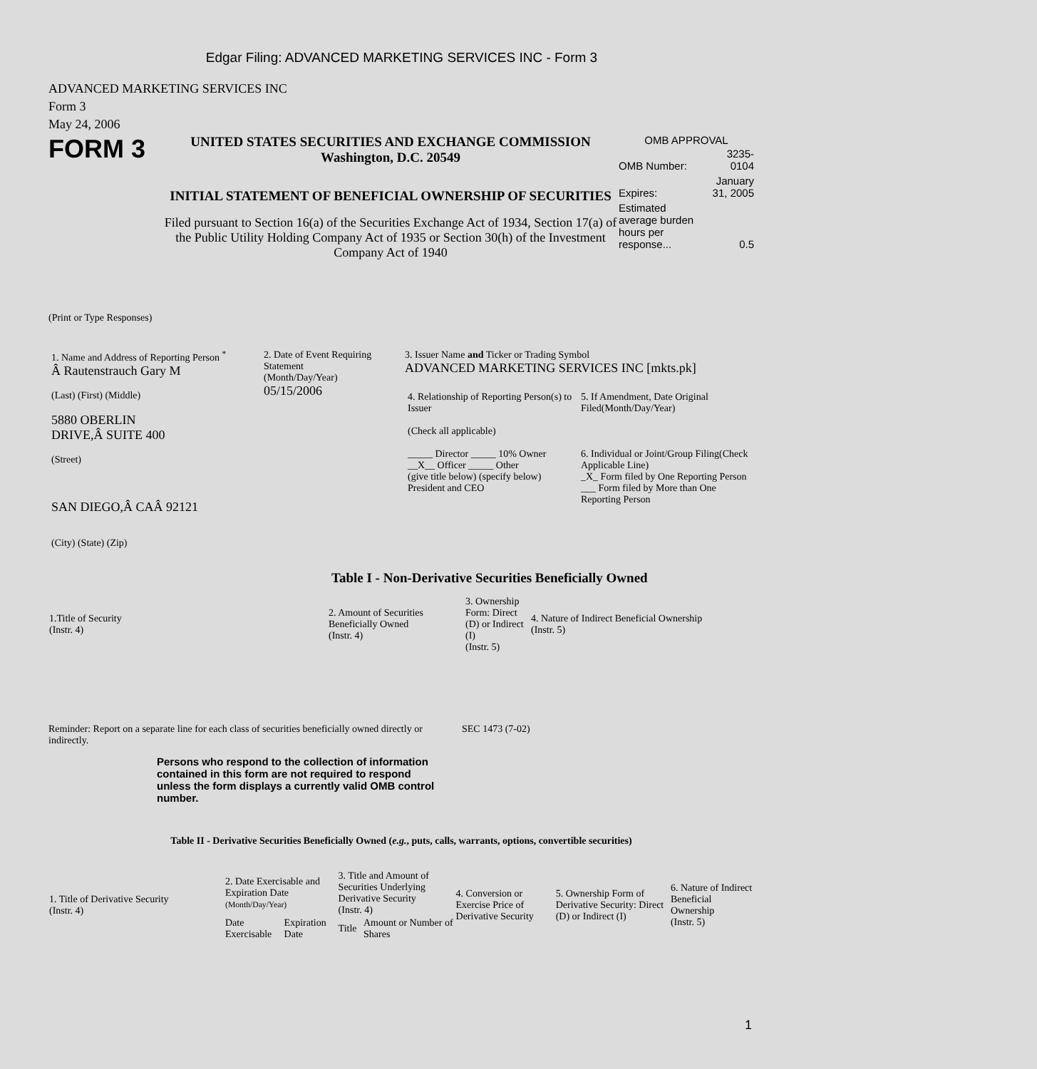Edgar Filing: ADVANCED MARKETING SERVICES INC - Form 3
ADVANCED MARKETING SERVICES INC
Form 3
May 24, 2006
FORM 3
UNITED STATES SECURITIES AND EXCHANGE COMMISSION
Washington, D.C. 20549
INITIAL STATEMENT OF BENEFICIAL OWNERSHIP OF SECURITIES
Filed pursuant to Section 16(a) of the Securities Exchange Act of 1934, Section 17(a) of the Public Utility Holding Company Act of 1935 or Section 30(h) of the Investment Company Act of 1940
OMB APPROVAL
| OMB Number: | 3235-0104 |
| Expires: | January 31, 2005 |
| Estimated average burden hours per response... | 0.5 |
(Print or Type Responses)
| 1. Name and Address of Reporting Person <sup>*</sup> Â Rautenstrauch Gary M (Last) (First) (Middle) 5880 OBERLIN DRIVE,Â SUITE 400 (Street) SAN DIEGO,Â CAÂ 92121 (City) (State) (Zip) | 2. Date of Event Requiring Statement (Month/Day/Year) 05/15/2006 | 3. Issuer Name and Ticker or Trading Symbol ADVANCED MARKETING SERVICES INC [mkts.pk] / 4. Relationship of Reporting Person(s) to Issuer (Check all applicable) _____ Director _____ 10% Owner __X__ Officer _____ Other (give title below) (specify below) President and CEO / 5. If Amendment, Date Original Filed(Month/Day/Year) 6. Individual or Joint/Group Filing(Check Applicable Line) _X_ Form filed by One Reporting Person ___ Form filed by More than One Reporting Person / |
Table I - Non-Derivative Securities Beneficially Owned
| 1.Title of Security (Instr. 4) | 2. Amount of Securities Beneficially Owned (Instr. 4) | 3. Ownership Form: Direct (D) or Indirect (I) (Instr. 5) | 4. Nature of Indirect Beneficial Ownership (Instr. 5) |
| --- | --- | --- | --- |
Reminder: Report on a separate line for each class of securities beneficially owned directly or indirectly.
SEC 1473 (7-02)
Persons who respond to the collection of information contained in this form are not required to respond unless the form displays a currently valid OMB control number.
Table II - Derivative Securities Beneficially Owned (e.g., puts, calls, warrants, options, convertible securities)
| 1. Title of Derivative Security (Instr. 4) | 2. Date Exercisable and Expiration Date (Month/Day/Year) | | 3. Title and Amount of Securities Underlying Derivative Security (Instr. 4) | | 4. Conversion or Exercise Price of Derivative Security | 5. Ownership Form of Derivative Security: Direct (D) or Indirect (I) | 6. Nature of Indirect Beneficial Ownership (Instr. 5) |
| --- | --- | --- | --- | --- | --- | --- | --- |
| | Date Exercisable | Expiration Date | Title | Amount or Number of Shares | | | |
1